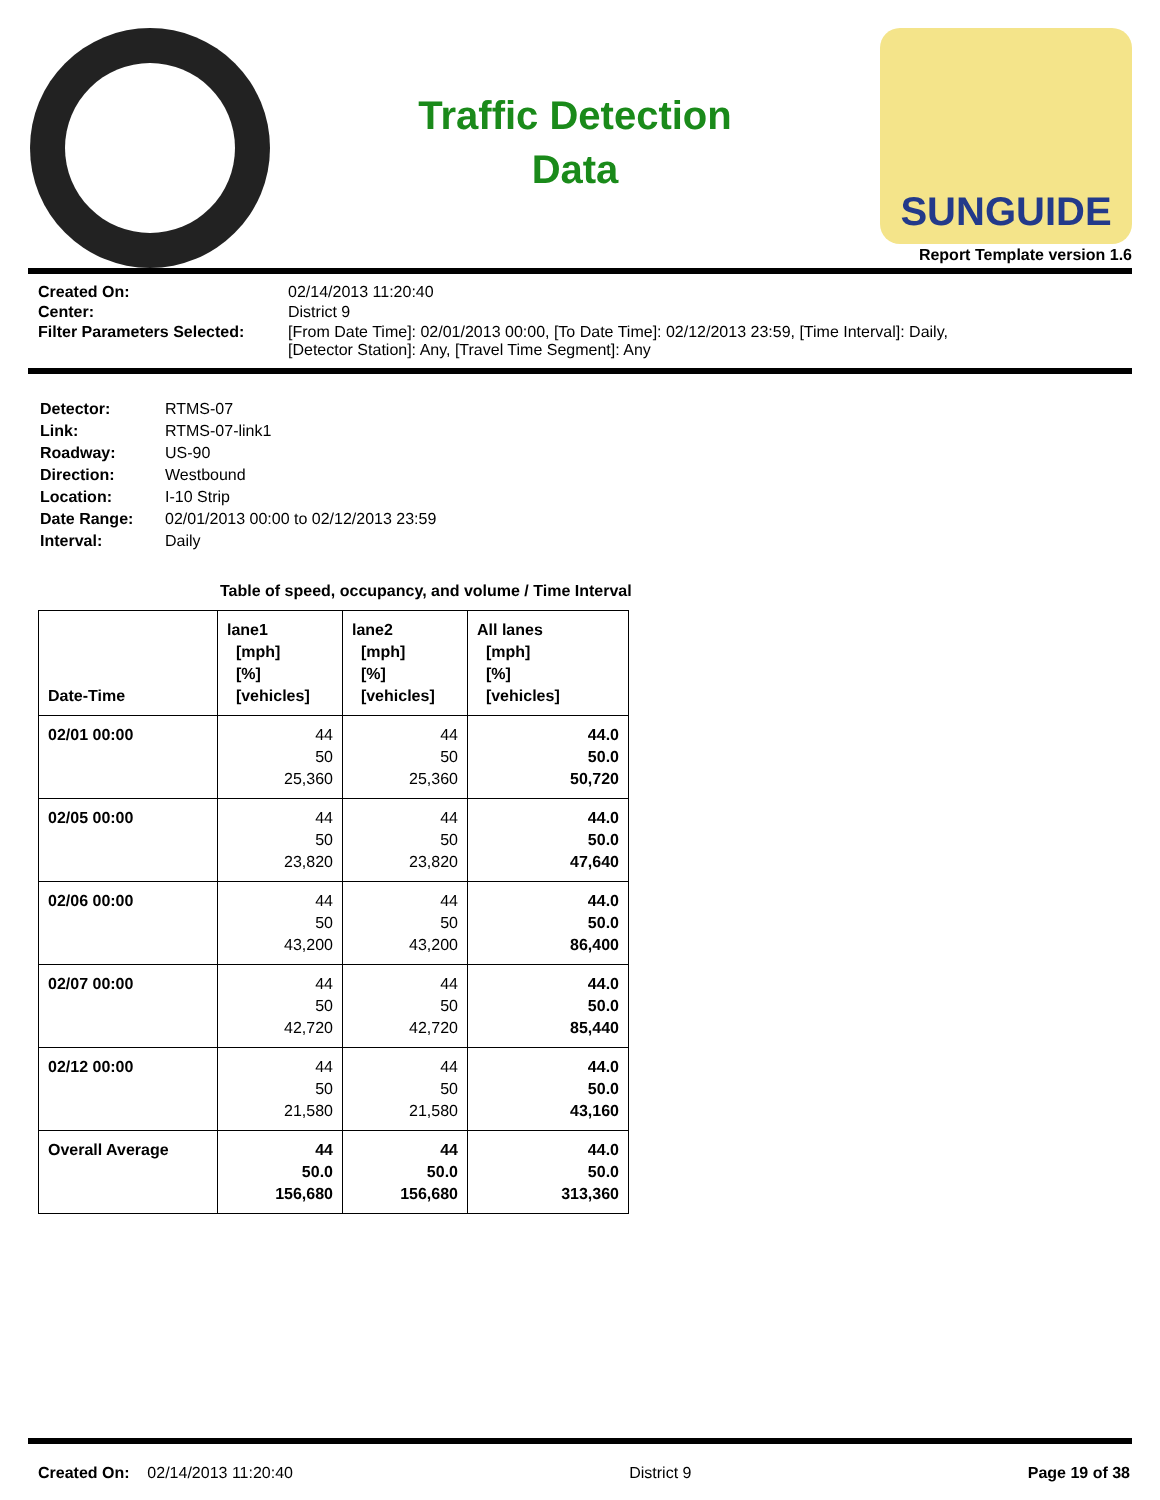Traffic Detection
Data
SUNGUIDE
Report Template version 1.6
| Created On: | 02/14/2013 11:20:40 |
| Center: | District 9 |
| Filter Parameters Selected: | [From Date Time]: 02/01/2013 00:00, [To Date Time]: 02/12/2013 23:59, [Time Interval]: Daily, [Detector Station]: Any, [Travel Time Segment]: Any |
| Detector: | RTMS-07 |
| Link: | RTMS-07-link1 |
| Roadway: | US-90 |
| Direction: | Westbound |
| Location: | I-10 Strip |
| Date Range: | 02/01/2013 00:00 to 02/12/2013 23:59 |
| Interval: | Daily |
Table of speed, occupancy, and volume / Time Interval
| Date-Time | lane1 [mph] [%] [vehicles] | lane2 [mph] [%] [vehicles] | All lanes [mph] [%] [vehicles] |
| --- | --- | --- | --- |
| 02/01 00:00 | 44 50 25,360 | 44 50 25,360 | 44.0 50.0 50,720 |
| 02/05 00:00 | 44 50 23,820 | 44 50 23,820 | 44.0 50.0 47,640 |
| 02/06 00:00 | 44 50 43,200 | 44 50 43,200 | 44.0 50.0 86,400 |
| 02/07 00:00 | 44 50 42,720 | 44 50 42,720 | 44.0 50.0 85,440 |
| 02/12 00:00 | 44 50 21,580 | 44 50 21,580 | 44.0 50.0 43,160 |
| Overall Average | 44 50.0 156,680 | 44 50.0 156,680 | 44.0 50.0 313,360 |
Created On: 02/14/2013 11:20:40
District 9 Page 19 of 38